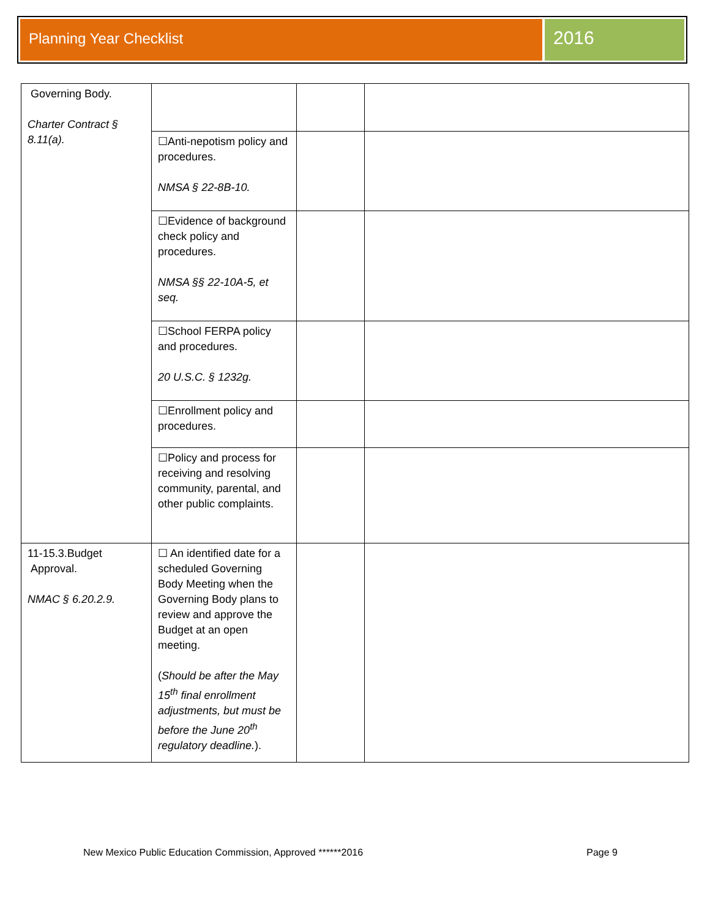Planning Year Checklist
2016
| Governing Body. Charter Contract § 8.11(a). | | | |
| | ☐Anti-nepotism policy and procedures. NMSA § 22-8B-10. | | |
| | ☐Evidence of background check policy and procedures. NMSA §§ 22-10A-5, et seq. | | |
| | ☐School FERPA policy and procedures. 20 U.S.C. § 1232g. | | |
| | ☐Enrollment policy and procedures. | | |
| | ☐Policy and process for receiving and resolving community, parental, and other public complaints. | | |
| 11-15.3.Budget Approval. NMAC § 6.20.2.9. | ☐ An identified date for a scheduled Governing Body Meeting when the Governing Body plans to review and approve the Budget at an open meeting. ( Should be after the May 15<sup>th</sup> final enrollment adjustments, but must be before the June 20<sup>th</sup> regulatory deadline. ). | | |
New Mexico Public Education Commission, Approved ******2016 Page 9